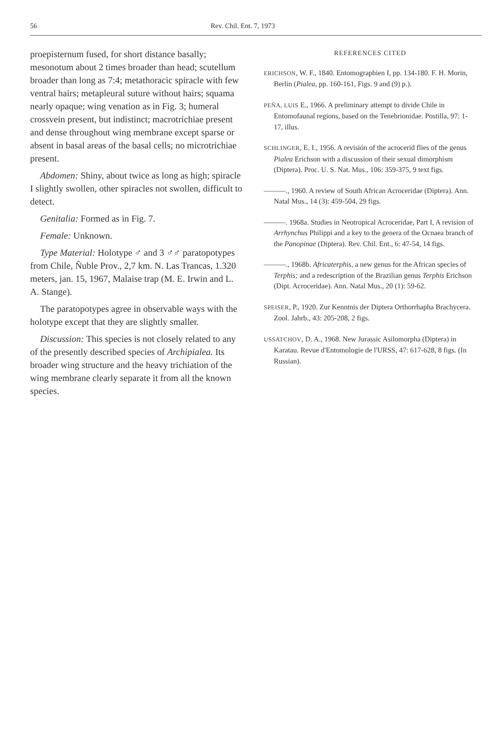56 Rev. Chil. Ent. 7, 1973
proepisternum fused, for short distance basally; mesonotum about 2 times broader than head; scutellum broader than long as 7:4; metathoracic spiracle with few ventral hairs; metapleural suture without hairs; squama nearly opaque; wing venation as in Fig. 3; humeral crossvein present, but indistinct; macrotrichiae present and dense throughout wing membrane except sparse or absent in basal areas of the basal cells; no microtrichiae present.
Abdomen: Shiny, about twice as long as high; spiracle I slightly swollen, other spiracles not swollen, difficult to detect.
Genitalia: Formed as in Fig. 7.
Female: Unknown.
Type Material: Holotype ♂ and 3 ♂♂ paratopotypes from Chile, Ñuble Prov., 2,7 km. N. Las Trancas, 1.320 meters, jan. 15, 1967, Malaise trap (M. E. Irwin and L. A. Stange).
The paratopotypes agree in observable ways with the holotype except that they are slightly smaller.
Discussion: This species is not closely related to any of the presently described species of Archipialea. Its broader wing structure and the heavy trichiation of the wing membrane clearly separate it from all the known species.
REFERENCES CITED
ERICHSON, W. F., 1840. Entomographien I, pp. 134-180. F. H. Morin, Berlin (Pialea, pp. 160-161, Figs. 9 and (9) p.).
PEÑA, LUIS E., 1966. A preliminary attempt to divide Chile in Entomofaunal regions, based on the Tenebrionidae. Postilla, 97: 1-17, illus.
SCHLINGER, E. I., 1956. A revisión of the acrocerid flies of the genus Pialea Erichson with a discussion of their sexual dimorphism (Diptera). Proc. U. S. Nat. Mus., 106: 359-375, 9 text figs.
———., 1960. A review of South African Acroceridae (Diptera). Ann. Natal Mus., 14 (3): 459-504, 29 figs.
———. 1968a. Studies in Neotropical Acroceridae, Part I, A revision of Arrhynchus Philippi and a key to the genera of the Ocnaea branch of the Panopinae (Diptera). Rev. Chil. Ent., 6: 47-54, 14 figs.
———., 1968b. Africaterphis, a new genus for the African species of Terphis; and a redescription of the Brazilian genus Terphis Erichson (Dipt. Acroceridae). Ann. Natal Mus., 20 (1): 59-62.
SPEISER, P., 1920. Zur Kenntnis der Diptera Orthorrhapha Brachycera. Zool. Jahrb., 43: 205-208, 2 figs.
USSATCHOV, D. A., 1968. New Jurassic Asilomorpha (Diptera) in Karatau. Revue d'Entomologie de l'URSS, 47: 617-628, 8 figs. (In Russian).